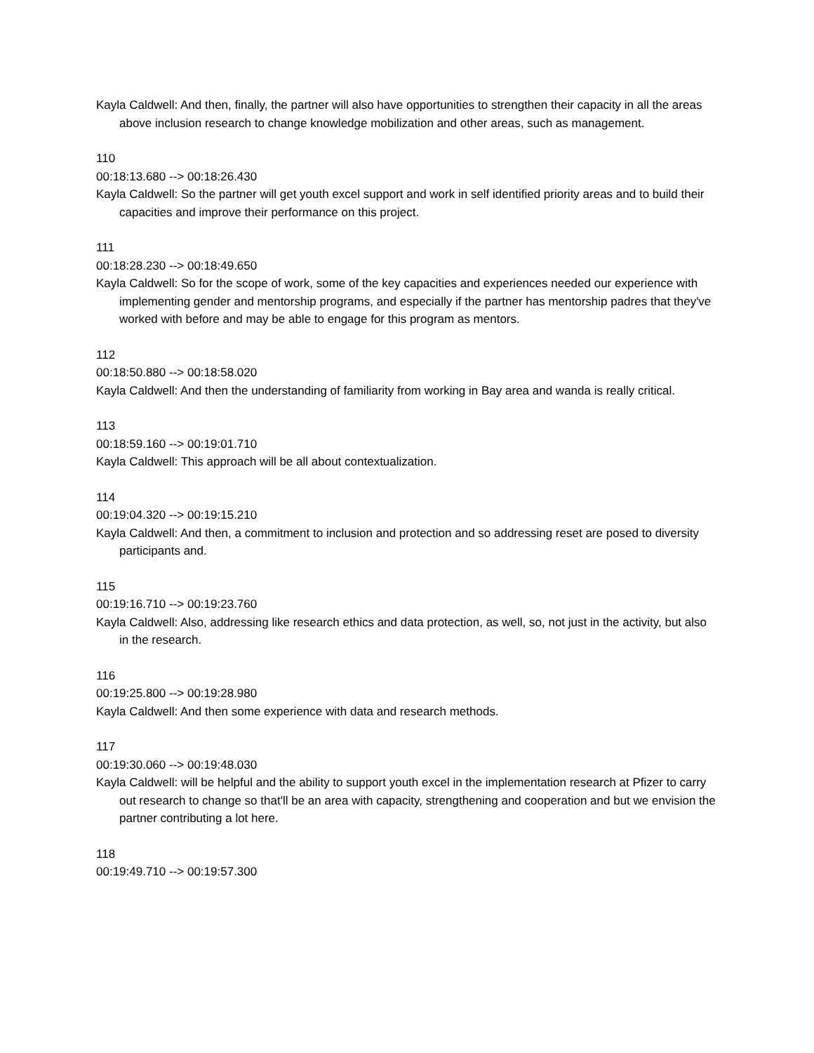Kayla Caldwell: And then, finally, the partner will also have opportunities to strengthen their capacity in all the areas above inclusion research to change knowledge mobilization and other areas, such as management.
110
00:18:13.680 --> 00:18:26.430
Kayla Caldwell: So the partner will get youth excel support and work in self identified priority areas and to build their capacities and improve their performance on this project.
111
00:18:28.230 --> 00:18:49.650
Kayla Caldwell: So for the scope of work, some of the key capacities and experiences needed our experience with implementing gender and mentorship programs, and especially if the partner has mentorship padres that they've worked with before and may be able to engage for this program as mentors.
112
00:18:50.880 --> 00:18:58.020
Kayla Caldwell: And then the understanding of familiarity from working in Bay area and wanda is really critical.
113
00:18:59.160 --> 00:19:01.710
Kayla Caldwell: This approach will be all about contextualization.
114
00:19:04.320 --> 00:19:15.210
Kayla Caldwell: And then, a commitment to inclusion and protection and so addressing reset are posed to diversity participants and.
115
00:19:16.710 --> 00:19:23.760
Kayla Caldwell: Also, addressing like research ethics and data protection, as well, so, not just in the activity, but also in the research.
116
00:19:25.800 --> 00:19:28.980
Kayla Caldwell: And then some experience with data and research methods.
117
00:19:30.060 --> 00:19:48.030
Kayla Caldwell: will be helpful and the ability to support youth excel in the implementation research at Pfizer to carry out research to change so that'll be an area with capacity, strengthening and cooperation and but we envision the partner contributing a lot here.
118
00:19:49.710 --> 00:19:57.300